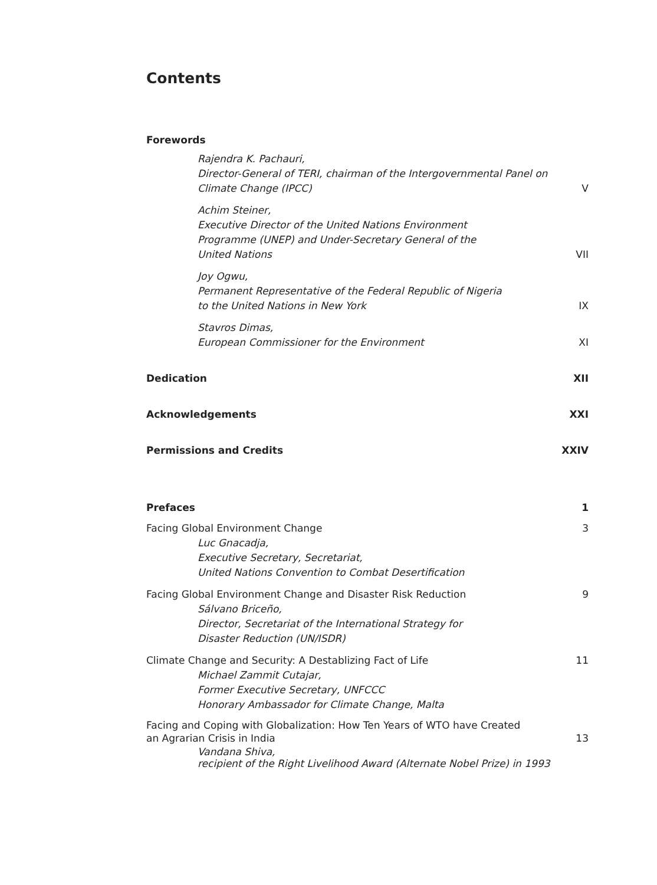Contents
Forewords
Rajendra K. Pachauri,
Director-General of TERI, chairman of the Intergovernmental Panel on
Climate Change (IPCC)
V
Achim Steiner,
Executive Director of the United Nations Environment
Programme (UNEP) and Under-Secretary General of the
United Nations
VII
Joy Ogwu,
Permanent Representative of the Federal Republic of Nigeria
to the United Nations in New York
IX
Stavros Dimas,
European Commissioner for the Environment
XI
Dedication
XII
Acknowledgements
XXI
Permissions and Credits
XXIV
Prefaces
1
Facing Global Environment Change
Luc Gnacadja,
Executive Secretary, Secretariat,
United Nations Convention to Combat Desertification
3
Facing Global Environment Change and Disaster Risk Reduction
Sálvano Briceño,
Director, Secretariat of the International Strategy for
Disaster Reduction (UN/ISDR)
9
Climate Change and Security: A Destablizing Fact of Life
Michael Zammit Cutajar,
Former Executive Secretary, UNFCCC
Honorary Ambassador for Climate Change, Malta
11
Facing and Coping with Globalization: How Ten Years of WTO have Created
an Agrarian Crisis in India
13
Vandana Shiva,
recipient of the Right Livelihood Award (Alternate Nobel Prize) in 1993